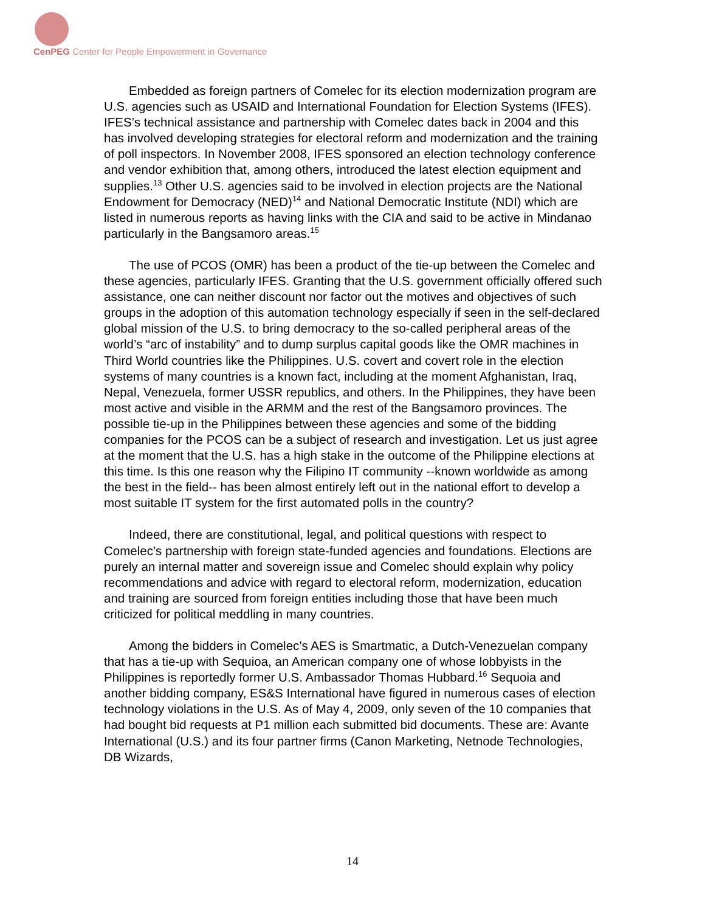CenPEG Center for People Empowerment in Governance
Embedded as foreign partners of Comelec for its election modernization program are U.S. agencies such as USAID and International Foundation for Election Systems (IFES). IFES’s technical assistance and partnership with Comelec dates back in 2004 and this has involved developing strategies for electoral reform and modernization and the training of poll inspectors. In November 2008, IFES sponsored an election technology conference and vendor exhibition that, among others, introduced the latest election equipment and supplies.<sup>13</sup> Other U.S. agencies said to be involved in election projects are the National Endowment for Democracy (NED)<sup>14</sup> and National Democratic Institute (NDI) which are listed in numerous reports as having links with the CIA and said to be active in Mindanao particularly in the Bangsamoro areas.<sup>15</sup>
The use of PCOS (OMR) has been a product of the tie-up between the Comelec and these agencies, particularly IFES. Granting that the U.S. government officially offered such assistance, one can neither discount nor factor out the motives and objectives of such groups in the adoption of this automation technology especially if seen in the self-declared global mission of the U.S. to bring democracy to the so-called peripheral areas of the world’s “arc of instability” and to dump surplus capital goods like the OMR machines in Third World countries like the Philippines. U.S. covert and covert role in the election systems of many countries is a known fact, including at the moment Afghanistan, Iraq, Nepal, Venezuela, former USSR republics, and others. In the Philippines, they have been most active and visible in the ARMM and the rest of the Bangsamoro provinces. The possible tie-up in the Philippines between these agencies and some of the bidding companies for the PCOS can be a subject of research and investigation. Let us just agree at the moment that the U.S. has a high stake in the outcome of the Philippine elections at this time. Is this one reason why the Filipino IT community --known worldwide as among the best in the field-- has been almost entirely left out in the national effort to develop a most suitable IT system for the first automated polls in the country?
Indeed, there are constitutional, legal, and political questions with respect to Comelec’s partnership with foreign state-funded agencies and foundations. Elections are purely an internal matter and sovereign issue and Comelec should explain why policy recommendations and advice with regard to electoral reform, modernization, education and training are sourced from foreign entities including those that have been much criticized for political meddling in many countries.
Among the bidders in Comelec’s AES is Smartmatic, a Dutch-Venezuelan company that has a tie-up with Sequioa, an American company one of whose lobbyists in the Philippines is reportedly former U.S. Ambassador Thomas Hubbard.<sup>16</sup> Sequoia and another bidding company, ES&S International have figured in numerous cases of election technology violations in the U.S. As of May 4, 2009, only seven of the 10 companies that had bought bid requests at P1 million each submitted bid documents. These are: Avante International (U.S.) and its four partner firms (Canon Marketing, Netnode Technologies, DB Wizards,
14